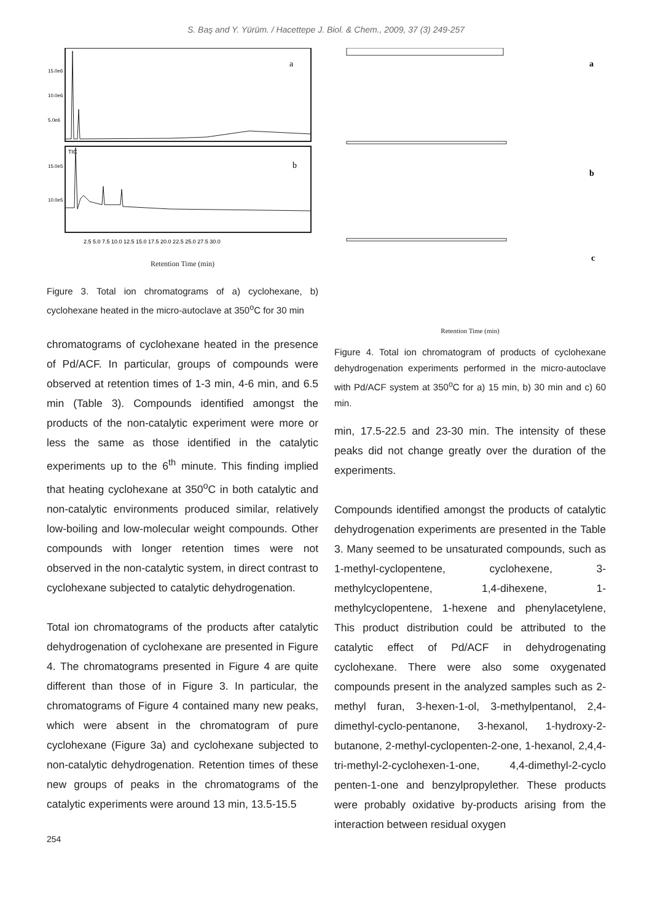S. Baş and Y. Yürüm. / Hacettepe J. Biol. & Chem., 2009, 37 (3) 249-257
a
15.0e6
10.0e6
5.0e6
TIC
b
15.0e5
10.0e5
2.5 5.0 7.5 10.0 12.5 15.0 17.5 20.0 22.5 25.0 27.5 30.0
Retention Time (min)
Figure 3. Total ion chromatograms of a) cyclohexane, b) cyclohexane heated in the micro-autoclave at 350<sup>o</sup>C for 30 min
chromatograms of cyclohexane heated in the presence of Pd/ACF. In particular, groups of compounds were observed at retention times of 1-3 min, 4-6 min, and 6.5 min (Table 3). Compounds identified amongst the products of the non-catalytic experiment were more or less the same as those identified in the catalytic experiments up to the 6<sup>th</sup> minute. This finding implied that heating cyclohexane at 350<sup>o</sup>C in both catalytic and non-catalytic environments produced similar, relatively low-boiling and low-molecular weight compounds. Other compounds with longer retention times were not observed in the non-catalytic system, in direct contrast to cyclohexane subjected to catalytic dehydrogenation.
Total ion chromatograms of the products after catalytic dehydrogenation of cyclohexane are presented in Figure 4. The chromatograms presented in Figure 4 are quite different than those of in Figure 3. In particular, the chromatograms of Figure 4 contained many new peaks, which were absent in the chromatogram of pure cyclohexane (Figure 3a) and cyclohexane subjected to non-catalytic dehydrogenation. Retention times of these new groups of peaks in the chromatograms of the catalytic experiments were around 13 min, 13.5-15.5
a
b
c
Retention Time (min)
Figure 4. Total ion chromatogram of products of cyclohexane dehydrogenation experiments performed in the micro-autoclave with Pd/ACF system at 350<sup>o</sup>C for a) 15 min, b) 30 min and c) 60 min.
min, 17.5-22.5 and 23-30 min. The intensity of these peaks did not change greatly over the duration of the experiments.
Compounds identified amongst the products of catalytic dehydrogenation experiments are presented in the Table 3. Many seemed to be unsaturated compounds, such as 1-methyl-cyclopentene, cyclohexene, 3-methylcyclopentene, 1,4-dihexene, 1-methylcyclopentene, 1-hexene and phenylacetylene, This product distribution could be attributed to the catalytic effect of Pd/ACF in dehydrogenating cyclohexane. There were also some oxygenated compounds present in the analyzed samples such as 2-methyl furan, 3-hexen-1-ol, 3-methylpentanol, 2,4-dimethyl-cyclo-pentanone, 3-hexanol, 1-hydroxy-2-butanone, 2-methyl-cyclopenten-2-one, 1-hexanol, 2,4,4-tri-methyl-2-cyclohexen-1-one, 4,4-dimethyl-2-cyclo penten-1-one and benzylpropylether. These products were probably oxidative by-products arising from the interaction between residual oxygen
254